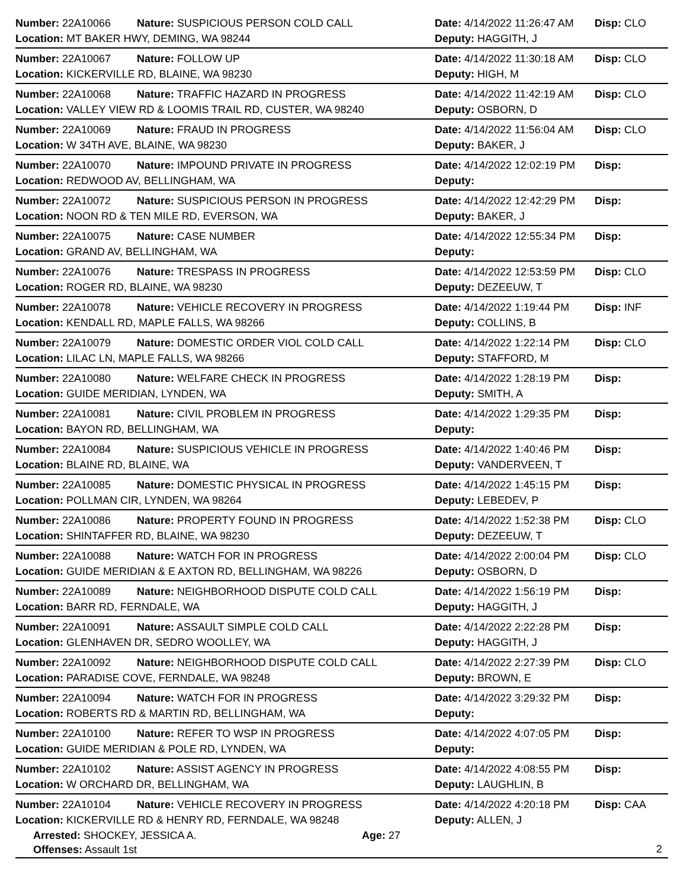Number: 22A10066 Nature: SUSPICIOUS PERSON COLD CALL Date: 4/14/2022 11:26:47 AM Disp: CLO
Location: MT BAKER HWY, DEMING, WA 98244 Deputy: HAGGITH, J
Number: 22A10067 Nature: FOLLOW UP Date: 4/14/2022 11:30:18 AM Disp: CLO
Location: KICKERVILLE RD, BLAINE, WA 98230 Deputy: HIGH, M
Number: 22A10068 Nature: TRAFFIC HAZARD IN PROGRESS Date: 4/14/2022 11:42:19 AM Disp: CLO
Location: VALLEY VIEW RD & LOOMIS TRAIL RD, CUSTER, WA 98240 Deputy: OSBORN, D
Number: 22A10069 Nature: FRAUD IN PROGRESS Date: 4/14/2022 11:56:04 AM Disp: CLO
Location: W 34TH AVE, BLAINE, WA 98230 Deputy: BAKER, J
Number: 22A10070 Nature: IMPOUND PRIVATE IN PROGRESS Date: 4/14/2022 12:02:19 PM Disp:
Location: REDWOOD AV, BELLINGHAM, WA Deputy:
Number: 22A10072 Nature: SUSPICIOUS PERSON IN PROGRESS Date: 4/14/2022 12:42:29 PM Disp:
Location: NOON RD & TEN MILE RD, EVERSON, WA Deputy: BAKER, J
Number: 22A10075 Nature: CASE NUMBER Date: 4/14/2022 12:55:34 PM Disp:
Location: GRAND AV, BELLINGHAM, WA Deputy:
Number: 22A10076 Nature: TRESPASS IN PROGRESS Date: 4/14/2022 12:53:59 PM Disp: CLO
Location: ROGER RD, BLAINE, WA 98230 Deputy: DEZEEUW, T
Number: 22A10078 Nature: VEHICLE RECOVERY IN PROGRESS Date: 4/14/2022 1:19:44 PM Disp: INF
Location: KENDALL RD, MAPLE FALLS, WA 98266 Deputy: COLLINS, B
Number: 22A10079 Nature: DOMESTIC ORDER VIOL COLD CALL Date: 4/14/2022 1:22:14 PM Disp: CLO
Location: LILAC LN, MAPLE FALLS, WA 98266 Deputy: STAFFORD, M
Number: 22A10080 Nature: WELFARE CHECK IN PROGRESS Date: 4/14/2022 1:28:19 PM Disp:
Location: GUIDE MERIDIAN, LYNDEN, WA Deputy: SMITH, A
Number: 22A10081 Nature: CIVIL PROBLEM IN PROGRESS Date: 4/14/2022 1:29:35 PM Disp:
Location: BAYON RD, BELLINGHAM, WA Deputy:
Number: 22A10084 Nature: SUSPICIOUS VEHICLE IN PROGRESS Date: 4/14/2022 1:40:46 PM Disp:
Location: BLAINE RD, BLAINE, WA Deputy: VANDERVEEN, T
Number: 22A10085 Nature: DOMESTIC PHYSICAL IN PROGRESS Date: 4/14/2022 1:45:15 PM Disp:
Location: POLLMAN CIR, LYNDEN, WA 98264 Deputy: LEBEDEV, P
Number: 22A10086 Nature: PROPERTY FOUND IN PROGRESS Date: 4/14/2022 1:52:38 PM Disp: CLO
Location: SHINTAFFER RD, BLAINE, WA 98230 Deputy: DEZEEUW, T
Number: 22A10088 Nature: WATCH FOR IN PROGRESS Date: 4/14/2022 2:00:04 PM Disp: CLO
Location: GUIDE MERIDIAN & E AXTON RD, BELLINGHAM, WA 98226 Deputy: OSBORN, D
Number: 22A10089 Nature: NEIGHBORHOOD DISPUTE COLD CALL Date: 4/14/2022 1:56:19 PM Disp:
Location: BARR RD, FERNDALE, WA Deputy: HAGGITH, J
Number: 22A10091 Nature: ASSAULT SIMPLE COLD CALL Date: 4/14/2022 2:22:28 PM Disp:
Location: GLENHAVEN DR, SEDRO WOOLLEY, WA Deputy: HAGGITH, J
Number: 22A10092 Nature: NEIGHBORHOOD DISPUTE COLD CALL Date: 4/14/2022 2:27:39 PM Disp: CLO
Location: PARADISE COVE, FERNDALE, WA 98248 Deputy: BROWN, E
Number: 22A10094 Nature: WATCH FOR IN PROGRESS Date: 4/14/2022 3:29:32 PM Disp:
Location: ROBERTS RD & MARTIN RD, BELLINGHAM, WA Deputy:
Number: 22A10100 Nature: REFER TO WSP IN PROGRESS Date: 4/14/2022 4:07:05 PM Disp:
Location: GUIDE MERIDIAN & POLE RD, LYNDEN, WA Deputy:
Number: 22A10102 Nature: ASSIST AGENCY IN PROGRESS Date: 4/14/2022 4:08:55 PM Disp:
Location: W ORCHARD DR, BELLINGHAM, WA Deputy: LAUGHLIN, B
Number: 22A10104 Nature: VEHICLE RECOVERY IN PROGRESS Date: 4/14/2022 4:20:18 PM Disp: CAA
Location: KICKERVILLE RD & HENRY RD, FERNDALE, WA 98248 Deputy: ALLEN, J
Arrested: SHOCKEY, JESSICA A. Age: 27
Offenses: Assault 1st
2